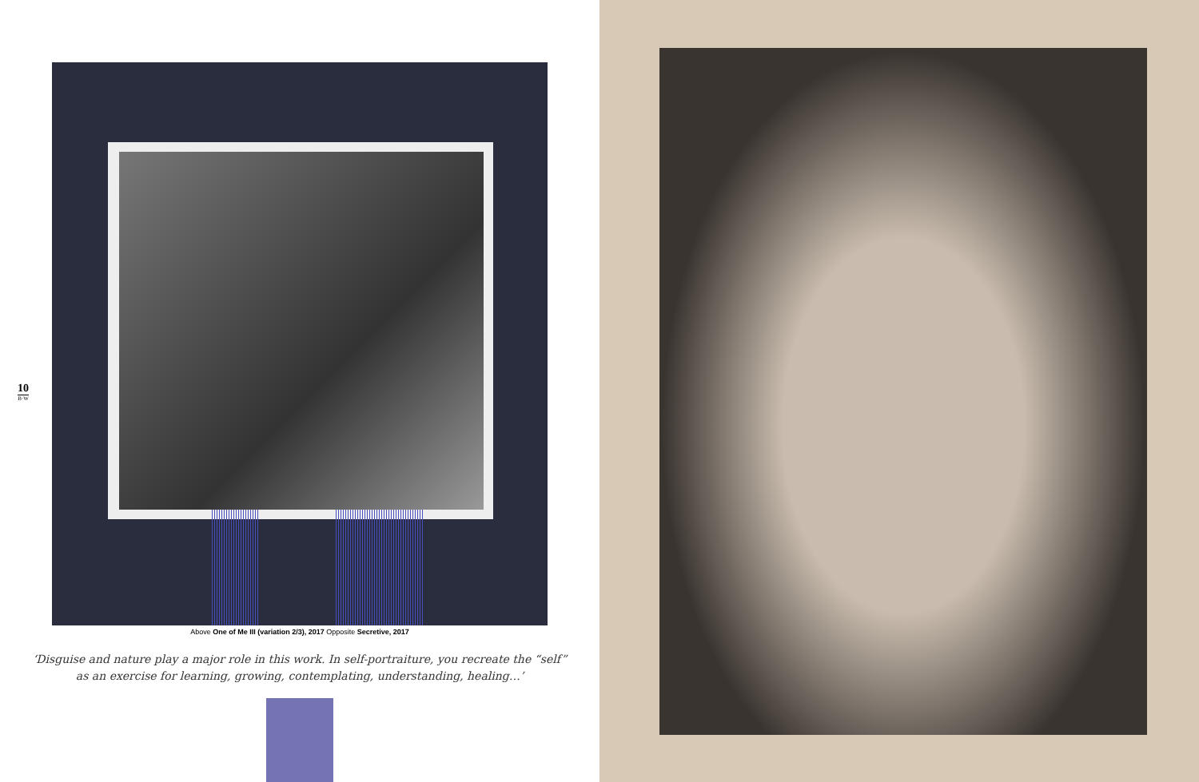10
B·W
Above One of Me III (variation 2/3), 2017 Opposite Secretive, 2017
‘Disguise and nature play a major role in this work. In self-portraiture, you recreate the “self” as an exercise for learning, growing, contemplating, understanding, healing…’